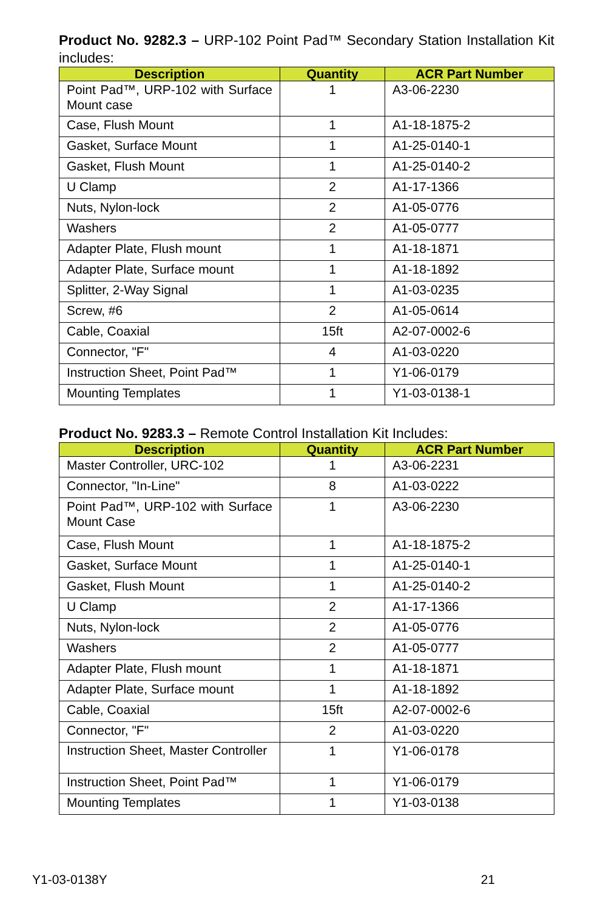Product No. 9282.3 – URP-102 Point Pad™ Secondary Station Installation Kit includes:
| Description | Quantity | ACR Part Number |
| --- | --- | --- |
| Point Pad™, URP-102 with Surface Mount case | 1 | A3-06-2230 |
| Case, Flush Mount | 1 | A1-18-1875-2 |
| Gasket, Surface Mount | 1 | A1-25-0140-1 |
| Gasket, Flush Mount | 1 | A1-25-0140-2 |
| U Clamp | 2 | A1-17-1366 |
| Nuts, Nylon-lock | 2 | A1-05-0776 |
| Washers | 2 | A1-05-0777 |
| Adapter Plate, Flush mount | 1 | A1-18-1871 |
| Adapter Plate, Surface mount | 1 | A1-18-1892 |
| Splitter, 2-Way Signal | 1 | A1-03-0235 |
| Screw, #6 | 2 | A1-05-0614 |
| Cable, Coaxial | 15ft | A2-07-0002-6 |
| Connector, "F" | 4 | A1-03-0220 |
| Instruction Sheet, Point Pad™ | 1 | Y1-06-0179 |
| Mounting Templates | 1 | Y1-03-0138-1 |
Product No. 9283.3 – Remote Control Installation Kit Includes:
| Description | Quantity | ACR Part Number |
| --- | --- | --- |
| Master Controller, URC-102 | 1 | A3-06-2231 |
| Connector, "In-Line" | 8 | A1-03-0222 |
| Point Pad™, URP-102 with Surface Mount Case | 1 | A3-06-2230 |
| Case, Flush Mount | 1 | A1-18-1875-2 |
| Gasket, Surface Mount | 1 | A1-25-0140-1 |
| Gasket, Flush Mount | 1 | A1-25-0140-2 |
| U Clamp | 2 | A1-17-1366 |
| Nuts, Nylon-lock | 2 | A1-05-0776 |
| Washers | 2 | A1-05-0777 |
| Adapter Plate, Flush mount | 1 | A1-18-1871 |
| Adapter Plate, Surface mount | 1 | A1-18-1892 |
| Cable, Coaxial | 15ft | A2-07-0002-6 |
| Connector, "F" | 2 | A1-03-0220 |
| Instruction Sheet, Master Controller | 1 | Y1-06-0178 |
| Instruction Sheet, Point Pad™ | 1 | Y1-06-0179 |
| Mounting Templates | 1 | Y1-03-0138 |
Y1-03-0138Y 21